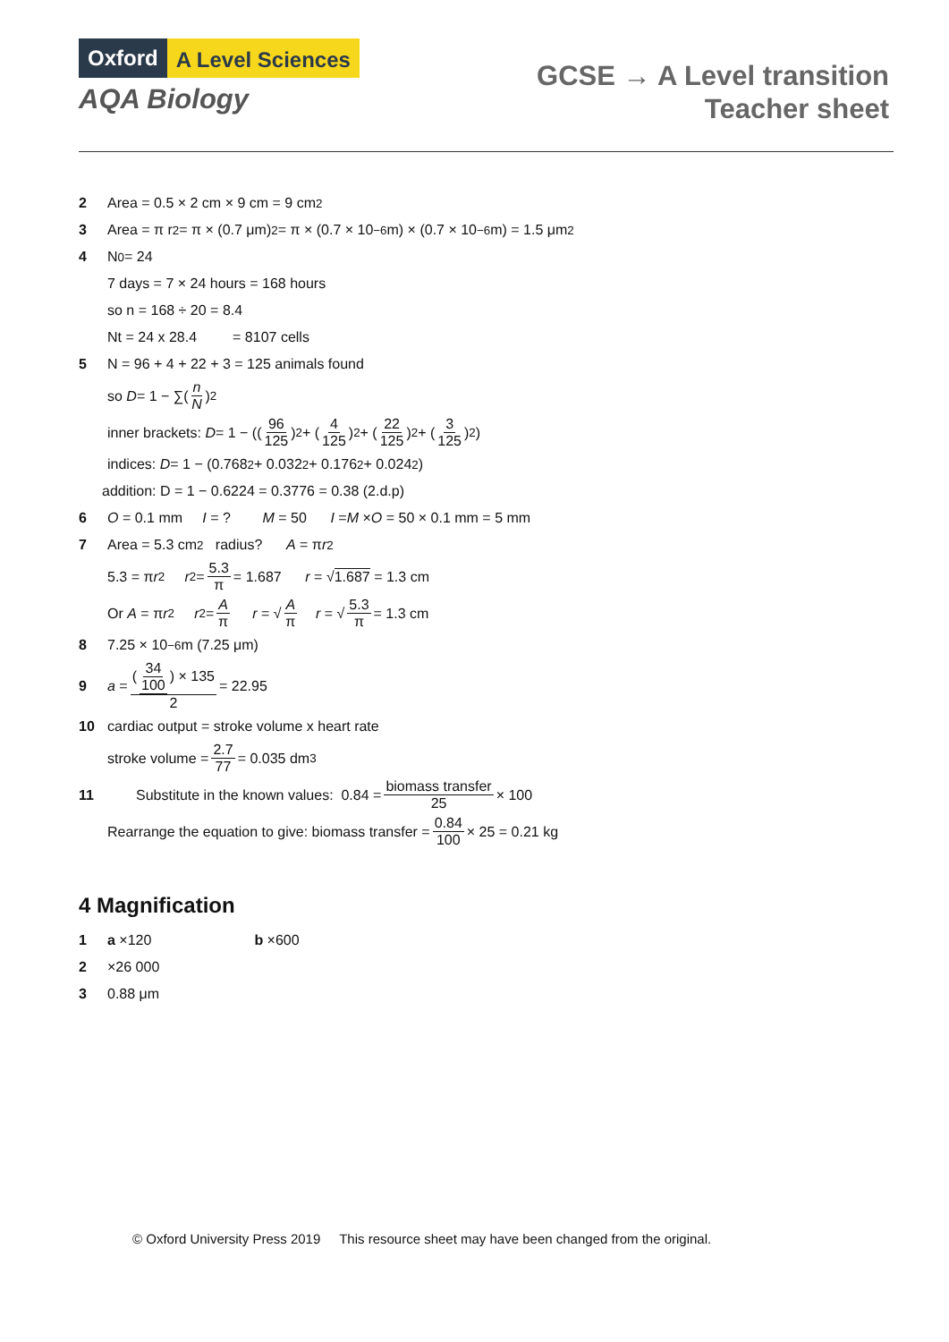Oxford A Level Sciences
AQA Biology
GCSE → A Level transition
Teacher sheet
2 Area = 0.5 × 2 cm × 9 cm = 9 cm<sup>2</sup>
3 Area = π r<sup>2</sup> = π × (0.7 μm)<sup>2</sup> = π × (0.7 × 10<sup>−6</sup> m) × (0.7 × 10<sup>−6</sup> m) = 1.5 μm<sup>2</sup>
4 N<sub>0</sub> = 24
7 days = 7 × 24 hours = 168 hours
so n = 168 ÷ 20 = 8.4
Nt = 24 x 28.4 = 8107 cells
5 N = 96 + 4 + 22 + 3 = 125 animals found
so D = 1 − ∑(n N)<sup>2</sup>
inner brackets: D = 1 − ((96 125)<sup>2</sup> + (4 125)<sup>2</sup> + (22 125)<sup>2</sup> + (3 125)<sup>2</sup>)
indices: D = 1 − (0.768<sup>2</sup> + 0.032<sup>2</sup> + 0.176<sup>2</sup> + 0.024<sup>2</sup>)
addition: D = 1 − 0.6224 = 0.3776 = 0.38 (2.d.p)
6 O = 0.1 mm I = ? M = 50 I = M × O = 50 × 0.1 mm = 5 mm
7 Area = 5.3 cm<sup>2</sup> radius? A = π r<sup>2</sup>
5.3 = π r<sup>2</sup> r<sup>2</sup> = 5.3 π = 1.687 r = √ 1.687 = 1.3 cm
Or A = π r<sup>2</sup> r<sup>2</sup> = A π r = √ A π r = √ 5.3 π = 1.3 cm
8 7.25 × 10<sup>−6</sup> m (7.25 μm)
9 a = (34 100) × 135 2 = 22.95
10 cardiac output = stroke volume x heart rate
stroke volume = 2.7 77 = 0.035 dm<sup>3</sup>
11 Substitute in the known values: 0.84 = biomass transfer 25 × 100
Rearrange the equation to give: biomass transfer = 0.84 100 × 25 = 0.21 kg
4 Magnification
1 a ×120 b ×600
2 ×26 000
3 0.88 μm
© Oxford University Press 2019 This resource sheet may have been changed from the original.